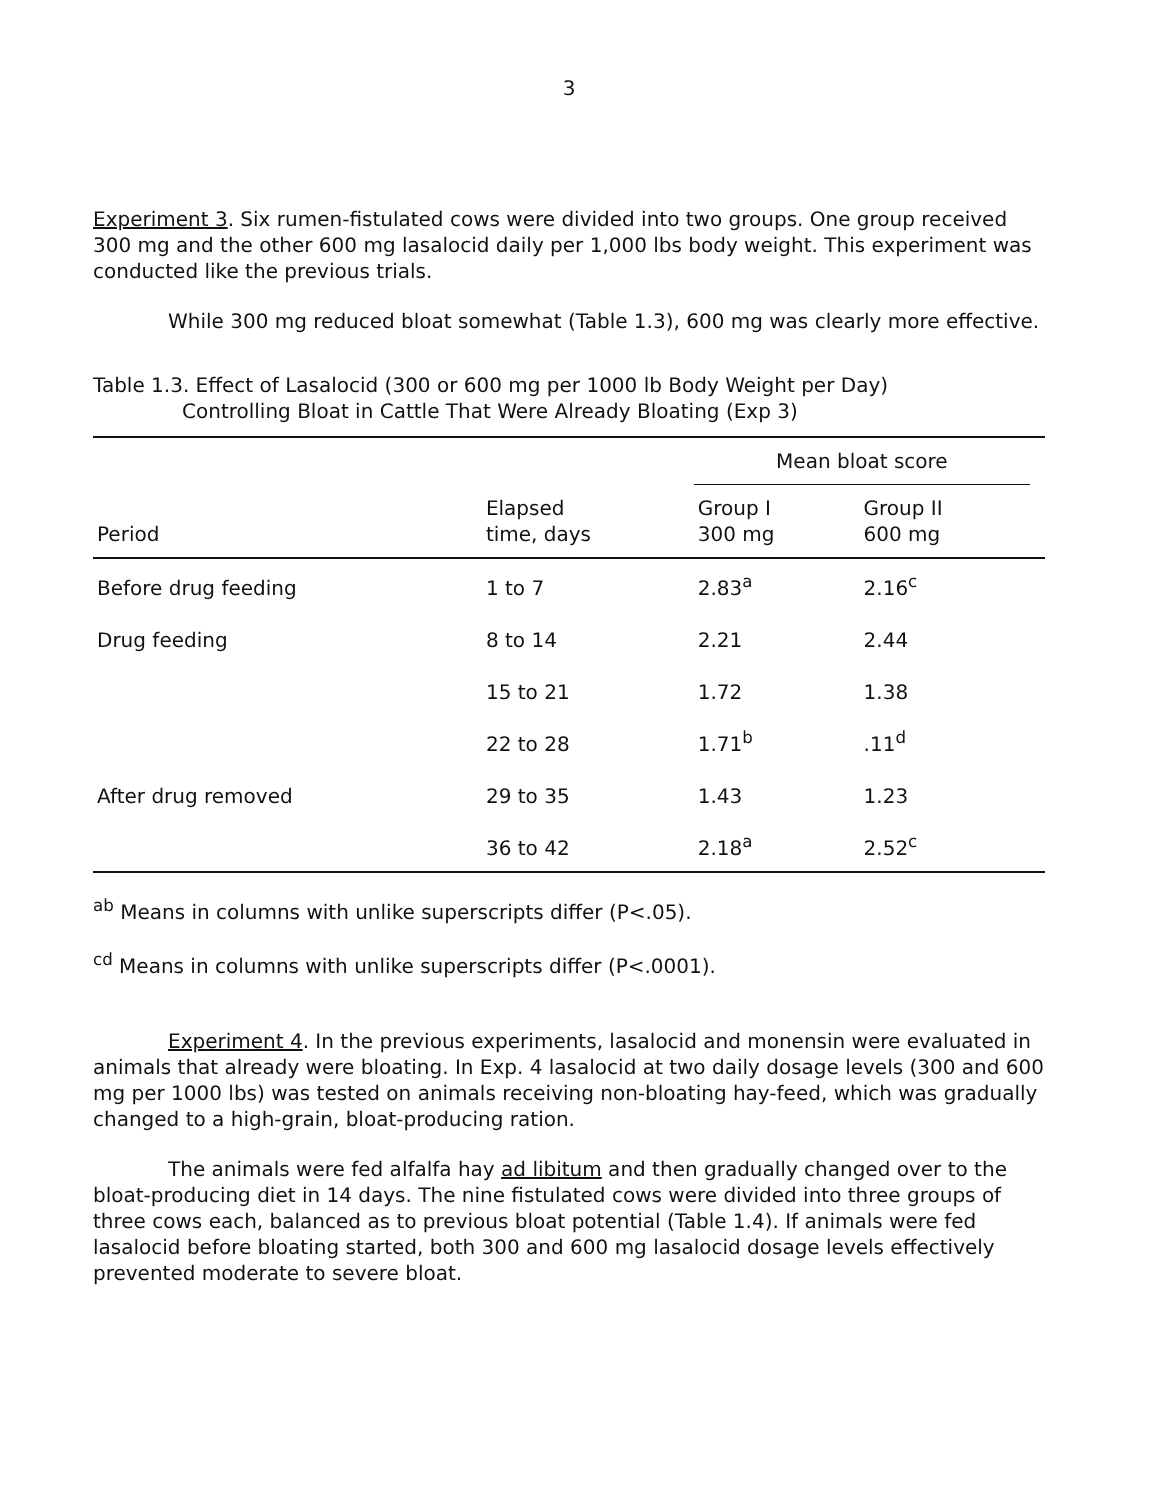3
Experiment 3. Six rumen-fistulated cows were divided into two groups. One group received 300 mg and the other 600 mg lasalocid daily per 1,000 lbs body weight. This experiment was conducted like the previous trials.
While 300 mg reduced bloat somewhat (Table 1.3), 600 mg was clearly more effective.
Table 1.3. Effect of Lasalocid (300 or 600 mg per 1000 lb Body Weight per Day)
Controlling Bloat in Cattle That Were Already Bloating (Exp 3)
| | | Mean bloat score | | |
| --- | --- | --- | --- | --- |
| Period | Elapsed time, days | Group I 300 mg | Group II 600 mg | |
| Before drug feeding | 1 to 7 | 2.83<sup>a</sup> | 2.16<sup>c</sup> | |
| Drug feeding | 8 to 14 | 2.21 | 2.44 | |
| | 15 to 21 | 1.72 | 1.38 | |
| | 22 to 28 | 1.71<sup>b</sup> | .11<sup>d</sup> | |
| After drug removed | 29 to 35 | 1.43 | 1.23 | |
| | 36 to 42 | 2.18<sup>a</sup> | 2.52<sup>c</sup> | |
<sup>ab</sup> Means in columns with unlike superscripts differ (P<.05).
<sup>cd</sup> Means in columns with unlike superscripts differ (P<.0001).
Experiment 4. In the previous experiments, lasalocid and monensin were evaluated in animals that already were bloating. In Exp. 4 lasalocid at two daily dosage levels (300 and 600 mg per 1000 lbs) was tested on animals receiving non-bloating hay-feed, which was gradually changed to a high-grain, bloat-producing ration.
The animals were fed alfalfa hay ad libitum and then gradually changed over to the bloat-producing diet in 14 days. The nine fistulated cows were divided into three groups of three cows each, balanced as to previous bloat potential (Table 1.4). If animals were fed lasalocid before bloating started, both 300 and 600 mg lasalocid dosage levels effectively prevented moderate to severe bloat.